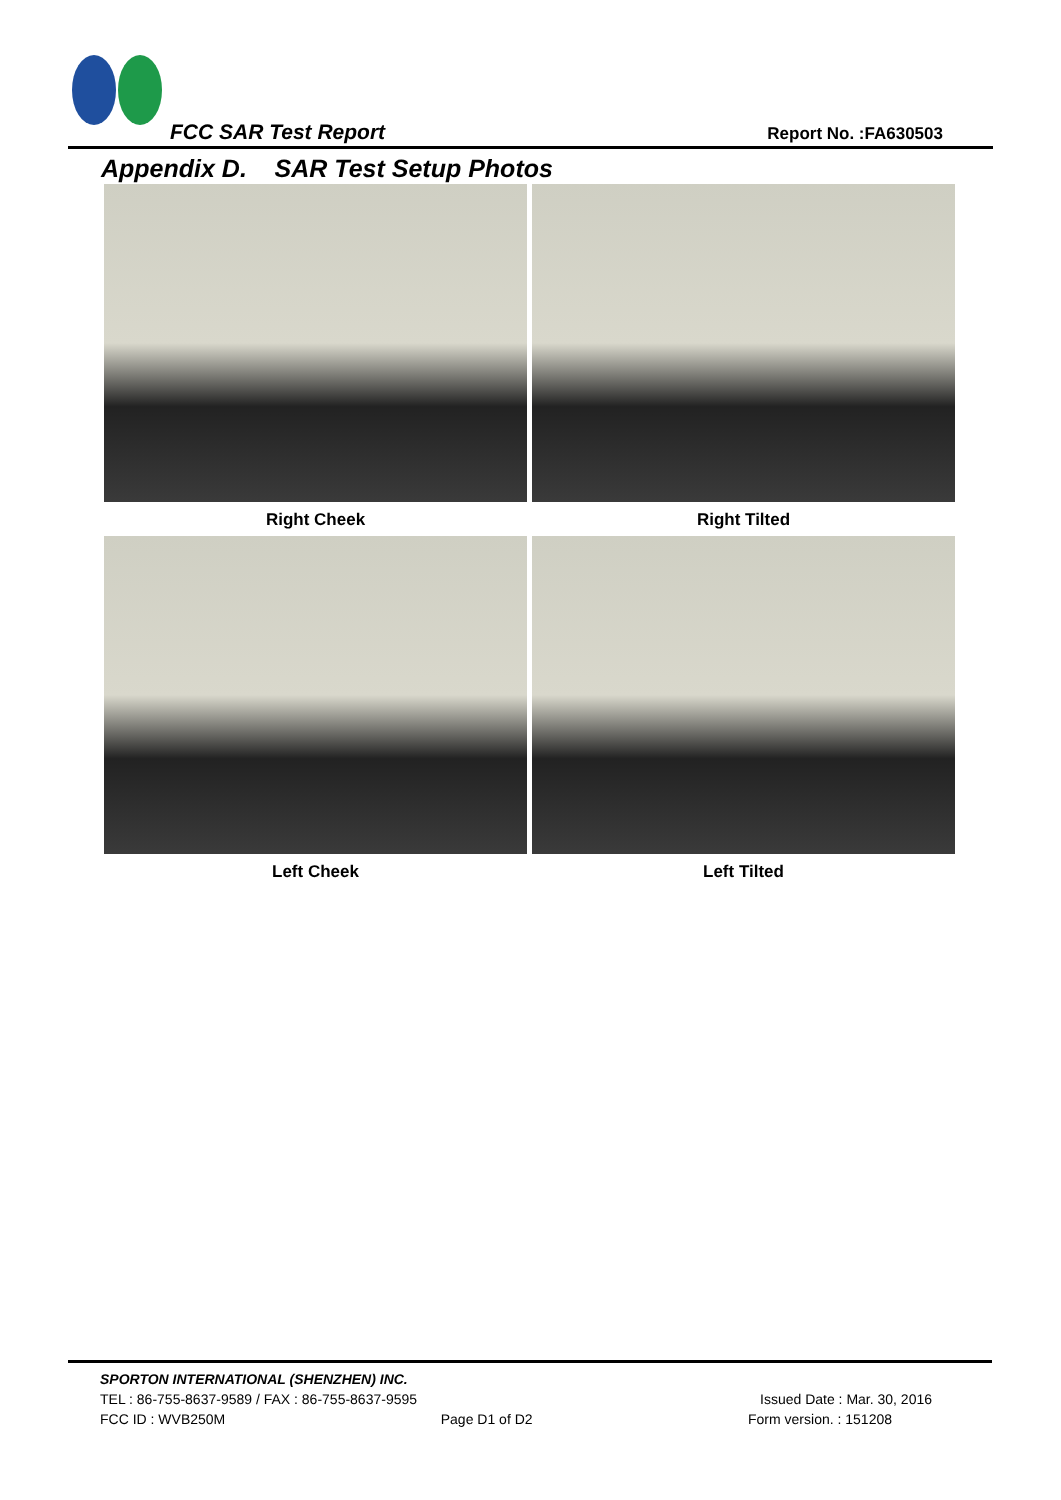FCC SAR Test Report Report No. :FA630503
Appendix D. SAR Test Setup Photos
Right Cheek
Right Tilted
Left Cheek
Left Tilted
SPORTON INTERNATIONAL (SHENZHEN) INC.
TEL : 86-755-8637-9589 / FAX : 86-755-8637-9595 Issued Date : Mar. 30, 2016
FCC ID : WVB250M Page D1 of D2 Form version. : 151208